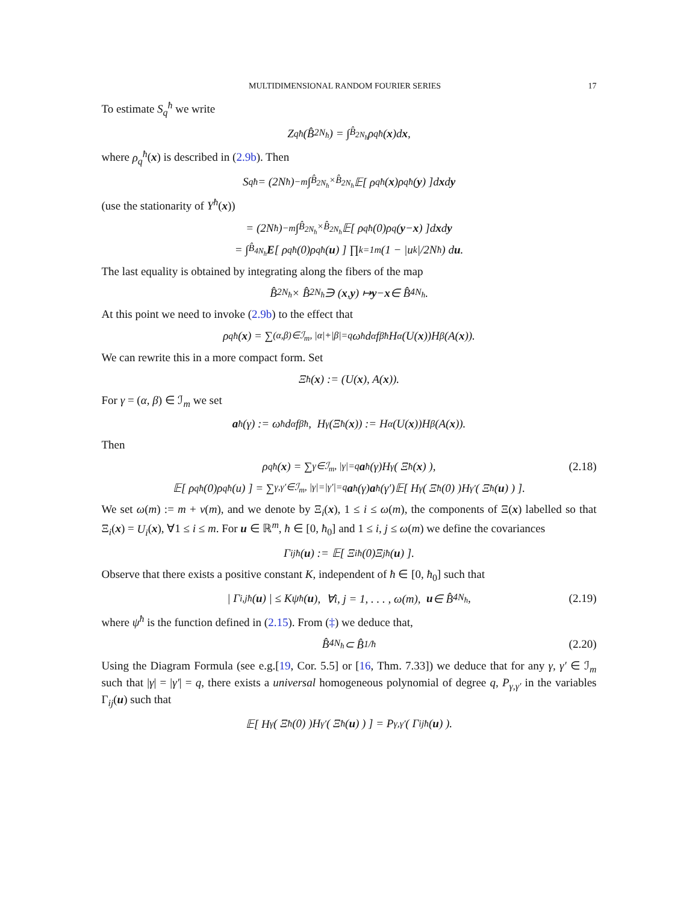MULTIDIMENSIONAL RANDOM FOURIER SERIES 17
To estimate S<sub>q</sub><sup>ħ</sup> we write
Z<sub>q</sub><sup>ħ</sup>(B̂<sub>2N<sub>ħ</sub></sub>) = ∫<sub>B̂<sub>2N<sub>ħ</sub></sub></sub> ρ<sub>q</sub><sup>ħ</sup>(x)d x,
where ρ<sub>q</sub><sup>ħ</sup>(x) is described in (2.9b). Then
S<sub>q</sub><sup>ħ</sup> = (2N<sub>ħ</sub>)<sup>−m</sup> ∫<sub>B̂<sub>2N<sub>ħ</sub></sub>×B̂<sub>2N<sub>ħ</sub></sub></sub> 𝔼[ ρ<sub>q</sub><sup>ħ</sup>(x)ρ<sub>q</sub><sup>ħ</sup>(y) ]d x d y
(use the stationarity of Y<sup>ħ</sup>(x))
= (2N<sub>ħ</sub>)<sup>−m</sup> ∫<sub>B̂<sub>2N<sub>ħ</sub></sub>×B̂<sub>2N<sub>ħ</sub></sub></sub> 𝔼[ ρ<sub>q</sub><sup>ħ</sup>(0)ρ<sub>q</sub>(y − x) ]d x d y
= ∫<sub>B̂<sub>4N<sub>ħ</sub></sub></sub> E [ ρ<sub>q</sub><sup>ħ</sup>(0)ρ<sub>q</sub><sup>ħ</sup>(u) ] ∏<sub>k=1</sub><sup>m</sup> (1 − |u<sub>k</sub>|/2N<sub>ħ</sub>) d u.
The last equality is obtained by integrating along the fibers of the map
B̂<sub>2N<sub>ħ</sub></sub> × B̂<sub>2N<sub>ħ</sub></sub> ∋ (x, y) ↦ y − x ∈ B̂<sub>4N<sub>ħ</sub></sub>.
At this point we need to invoke (2.9b) to the effect that
ρ<sub>q</sub><sup>ħ</sup>(x) = ∑<sub>(α,β)∈ℐ<sub>m</sub>, |α|+|β|=q</sub> ω<sub>ħ</sub>d<sub>α</sub>f<sub>β</sub><sup>ħ</sup>H<sub>α</sub>(U(x))H<sub>β</sub>(A(x)).
We can rewrite this in a more compact form. Set
Ξ<sup>ħ</sup>(x) := (U(x), A(x)).
For γ = (α, β) ∈ ℐ<sub>m</sub> we set
a<sup>ħ</sup>(γ) := ω<sub>ħ</sub>d<sub>α</sub>f<sub>β</sub><sup>ħ</sup>, H<sub>γ</sub>(Ξ<sup>ħ</sup>(x)) := H<sub>α</sub>(U(x))H<sub>β</sub>(A(x)).
Then
ρ<sub>q</sub><sup>ħ</sup>(x) = ∑<sub>γ∈ℐ<sub>m</sub>, |γ|=q</sub> a<sup>ħ</sup>(γ)H<sub>γ</sub>( Ξ<sup>ħ</sup>(x) ), (2.18)
𝔼[ ρ<sub>q</sub><sup>ħ</sup>(0)ρ<sub>q</sub><sup>ħ</sup>(u) ] = ∑<sub>γ,γ′∈ℐ<sub>m</sub>, |γ|=|γ′|=q</sub> a<sup>ħ</sup>(γ) a<sup>ħ</sup>(γ′)𝔼[ H<sub>γ</sub>( Ξ<sup>ħ</sup>(0) )H<sub>γ′</sub>( Ξ<sup>ħ</sup>(u) ) ].
We set ω(m) := m + ν(m), and we denote by Ξ<sub>i</sub>(x), 1 ≤ i ≤ ω(m), the components of Ξ(x) labelled so that Ξ<sub>i</sub>(x) = U<sub>i</sub>(x), ∀1 ≤ i ≤ m. For u ∈ ℝ<sup>m</sup>, ħ ∈ [0, ħ<sub>0</sub>] and 1 ≤ i, j ≤ ω(m) we define the covariances
Γ<sub>ij</sub><sup>ħ</sup>(u) := 𝔼[ Ξ<sub>i</sub><sup>ħ</sup>(0)Ξ<sub>j</sub><sup>ħ</sup>(u) ].
Observe that there exists a positive constant K, independent of ħ ∈ [0, ħ<sub>0</sub>] such that
| Γ<sub>i,j</sub><sup>ħ</sup>(u) | ≤ Kψ<sup>ħ</sup>(u), ∀i, j = 1, . . . , ω(m), u ∈ B̂<sub>4N<sub>ħ</sub></sub>, (2.19)
where ψ<sup>ħ</sup> is the function defined in (2.15). From (‡) we deduce that,
B̂<sub>4N<sub>ħ</sub></sub> ⊂ B̂<sub>1/ħ</sub> (2.20)
Using the Diagram Formula (see e.g.[19, Cor. 5.5] or [16, Thm. 7.33]) we deduce that for any γ, γ′ ∈ ℐ<sub>m</sub> such that |γ| = |γ′| = q, there exists a universal homogeneous polynomial of degree q, P<sub>γ,γ′</sub> in the variables Γ<sub>ij</sub>(u) such that
𝔼[ H<sub>γ</sub>( Ξ<sup>ħ</sup>(0) )H<sub>γ′</sub>( Ξ<sup>ħ</sup>(u) ) ] = P<sub>γ,γ′</sub>( Γ<sub>ij</sub><sup>ħ</sup>(u) ).